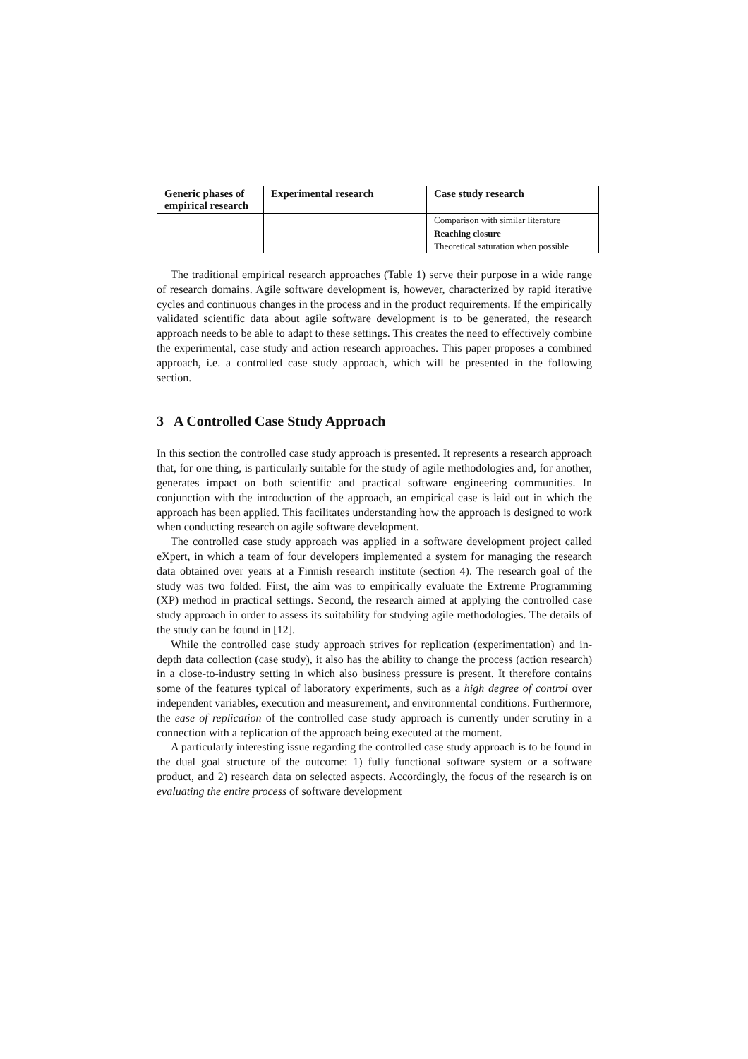| Generic phases of empirical research | Experimental research | Case study research |
| --- | --- | --- |
| | | Comparison with similar literature |
| | | Reaching closure |
| | | Theoretical saturation when possible |
The traditional empirical research approaches (Table 1) serve their purpose in a wide range of research domains. Agile software development is, however, characterized by rapid iterative cycles and continuous changes in the process and in the product requirements. If the empirically validated scientific data about agile software development is to be generated, the research approach needs to be able to adapt to these settings. This creates the need to effectively combine the experimental, case study and action research approaches. This paper proposes a combined approach, i.e. a controlled case study approach, which will be presented in the following section.
3 A Controlled Case Study Approach
In this section the controlled case study approach is presented. It represents a research approach that, for one thing, is particularly suitable for the study of agile methodologies and, for another, generates impact on both scientific and practical software engineering communities. In conjunction with the introduction of the approach, an empirical case is laid out in which the approach has been applied. This facilitates understanding how the approach is designed to work when conducting research on agile software development.
The controlled case study approach was applied in a software development project called eXpert, in which a team of four developers implemented a system for managing the research data obtained over years at a Finnish research institute (section 4). The research goal of the study was two folded. First, the aim was to empirically evaluate the Extreme Programming (XP) method in practical settings. Second, the research aimed at applying the controlled case study approach in order to assess its suitability for studying agile methodologies. The details of the study can be found in [12].
While the controlled case study approach strives for replication (experimentation) and in-depth data collection (case study), it also has the ability to change the process (action research) in a close-to-industry setting in which also business pressure is present. It therefore contains some of the features typical of laboratory experiments, such as a high degree of control over independent variables, execution and measurement, and environmental conditions. Furthermore, the ease of replication of the controlled case study approach is currently under scrutiny in a connection with a replication of the approach being executed at the moment.
A particularly interesting issue regarding the controlled case study approach is to be found in the dual goal structure of the outcome: 1) fully functional software system or a software product, and 2) research data on selected aspects. Accordingly, the focus of the research is on evaluating the entire process of software development